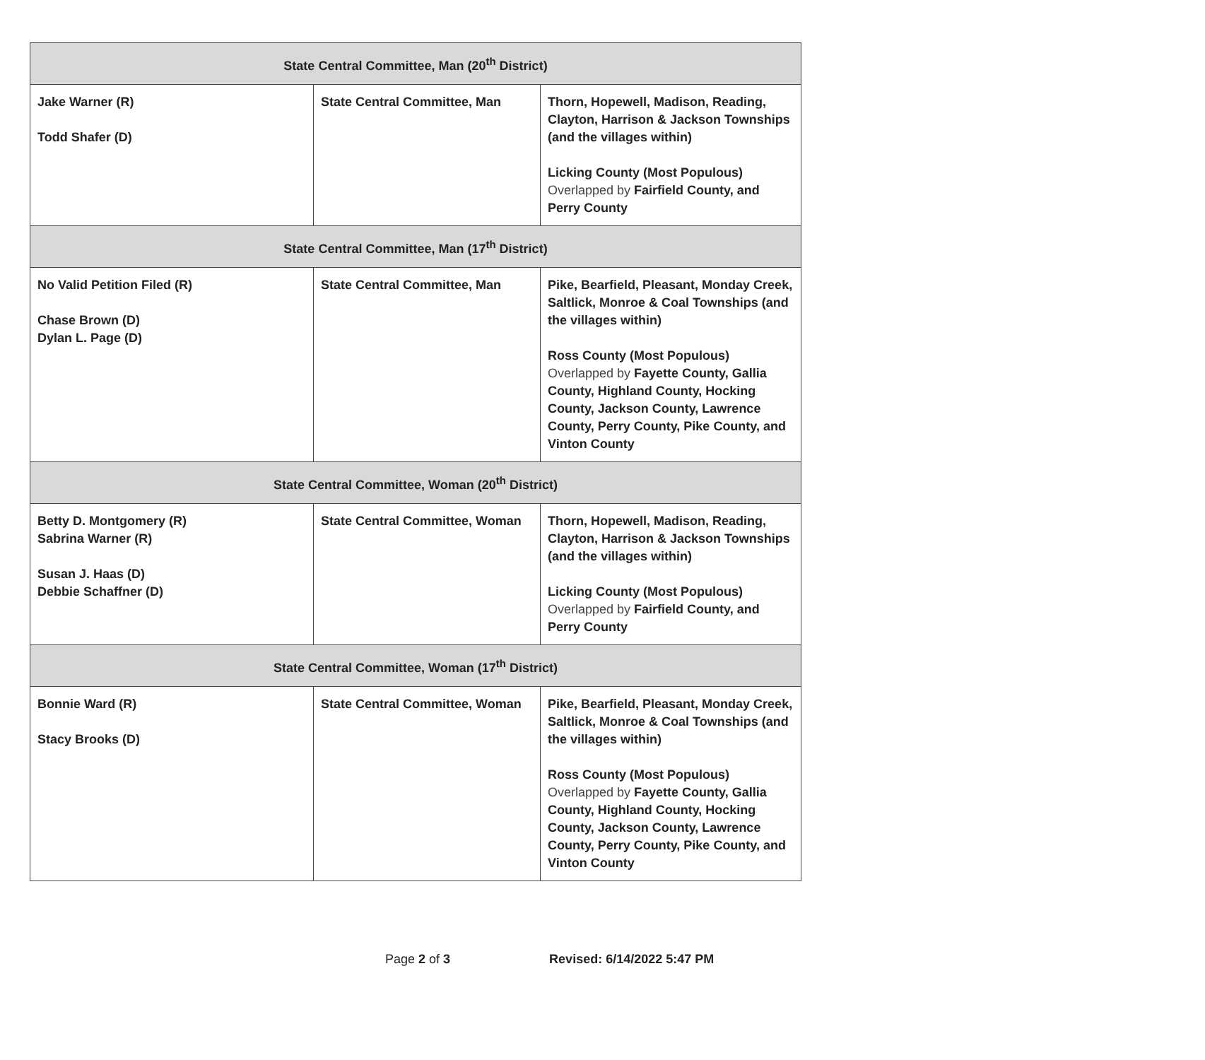| State Central Committee, Man (20<sup>th</sup> District) | | |
| --- | --- | --- |
| Jake Warner (R) Todd Shafer (D) | State Central Committee, Man | Thorn, Hopewell, Madison, Reading, Clayton, Harrison & Jackson Townships (and the villages within) Licking County (Most Populous) Overlapped by Fairfield County, and Perry County |
| State Central Committee, Man (17<sup>th</sup> District) | | |
| No Valid Petition Filed (R) Chase Brown (D) Dylan L. Page (D) | State Central Committee, Man | Pike, Bearfield, Pleasant, Monday Creek, Saltlick, Monroe & Coal Townships (and the villages within) Ross County (Most Populous) Overlapped by Fayette County, Gallia County, Highland County, Hocking County, Jackson County, Lawrence County, Perry County, Pike County, and Vinton County |
| State Central Committee, Woman (20<sup>th</sup> District) | | |
| Betty D. Montgomery (R) Sabrina Warner (R) Susan J. Haas (D) Debbie Schaffner (D) | State Central Committee, Woman | Thorn, Hopewell, Madison, Reading, Clayton, Harrison & Jackson Townships (and the villages within) Licking County (Most Populous) Overlapped by Fairfield County, and Perry County |
| State Central Committee, Woman (17<sup>th</sup> District) | | |
| Bonnie Ward (R) Stacy Brooks (D) | State Central Committee, Woman | Pike, Bearfield, Pleasant, Monday Creek, Saltlick, Monroe & Coal Townships (and the villages within) Ross County (Most Populous) Overlapped by Fayette County, Gallia County, Highland County, Hocking County, Jackson County, Lawrence County, Perry County, Pike County, and Vinton County |
Page 2 of 3 Revised: 6/14/2022 5:47 PM